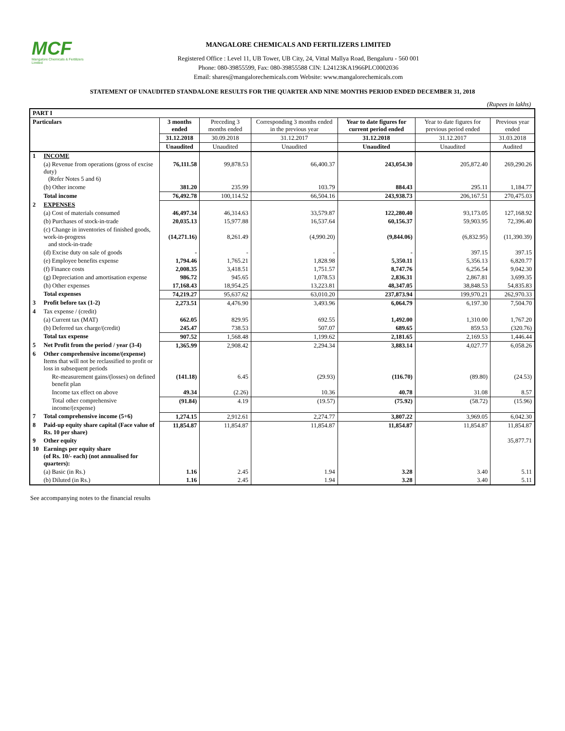MCF
Mangalore Chemicals & Fertilizers Limited
MANGALORE CHEMICALS AND FERTILIZERS LIMITED
Registered Office : Level 11, UB Tower, UB City, 24, Vittal Mallya Road, Bengaluru - 560 001
Phone: 080-39855599, Fax: 080-39855588 CIN: L24123KA1966PLC0002036
Email: shares@mangalorechemicals.com Website: www.mangalorechemicals.com
STATEMENT OF UNAUDITED STANDALONE RESULTS FOR THE QUARTER AND NINE MONTHS PERIOD ENDED DECEMBER 31, 2018
(Rupees in lakhs)
| PART I | | | | | | | |
| Particulars | | 3 months ended | Preceding 3 months ended | Corresponding 3 months ended in the previous year | Year to date figures for current period ended | Year to date figures for previous period ended | Previous year ended |
| | | 31.12.2018 | 30.09.2018 | 31.12.2017 | 31.12.2018 | 31.12.2017 | 31.03.2018 |
| | | Unaudited | Unaudited | Unaudited | Unaudited | Unaudited | Audited |
| 1 | INCOME | | | | | | |
| | (a) Revenue from operations (gross of excise duty) (Refer Notes 5 and 6) | 76,111.58 | 99,878.53 | 66,400.37 | 243,054.30 | 205,872.40 | 269,290.26 |
| | (b) Other income | 381.20 | 235.99 | 103.79 | 884.43 | 295.11 | 1,184.77 |
| | Total income | 76,492.78 | 100,114.52 | 66,504.16 | 243,938.73 | 206,167.51 | 270,475.03 |
| 2 | EXPENSES | | | | | | |
| | (a) Cost of materials consumed | 46,497.34 | 46,314.63 | 33,579.87 | 122,280.40 | 93,173.05 | 127,168.92 |
| | (b) Purchases of stock-in-trade | 20,035.13 | 15,977.88 | 16,537.64 | 60,156.37 | 59,903.95 | 72,396.40 |
| | (c) Change in inventories of finished goods, work-in-progress and stock-in-trade | (14,271.16) | 8,261.49 | (4,990.20) | (9,844.06) | (6,832.95) | (11,390.39) |
| | (d) Excise duty on sale of goods | - | - | - | - | 397.15 | 397.15 |
| | (e) Employee benefits expense | 1,794.46 | 1,765.21 | 1,828.98 | 5,350.11 | 5,356.13 | 6,820.77 |
| | (f) Finance costs | 2,008.35 | 3,418.51 | 1,751.57 | 8,747.76 | 6,256.54 | 9,042.30 |
| | (g) Depreciation and amortisation expense | 986.72 | 945.65 | 1,078.53 | 2,836.31 | 2,867.81 | 3,699.35 |
| | (h) Other expenses | 17,168.43 | 18,954.25 | 13,223.81 | 48,347.05 | 38,848.53 | 54,835.83 |
| | Total expenses | 74,219.27 | 95,637.62 | 63,010.20 | 237,873.94 | 199,970.21 | 262,970.33 |
| 3 | Profit before tax (1-2) | 2,273.51 | 4,476.90 | 3,493.96 | 6,064.79 | 6,197.30 | 7,504.70 |
| 4 | Tax expense / (credit) | | | | | | |
| | (a) Current tax (MAT) | 662.05 | 829.95 | 692.55 | 1,492.00 | 1,310.00 | 1,767.20 |
| | (b) Deferred tax charge/(credit) | 245.47 | 738.53 | 507.07 | 689.65 | 859.53 | (320.76) |
| | Total tax expense | 907.52 | 1,568.48 | 1,199.62 | 2,181.65 | 2,169.53 | 1,446.44 |
| 5 | Net Profit from the period / year (3-4) | 1,365.99 | 2,908.42 | 2,294.34 | 3,883.14 | 4,027.77 | 6,058.26 |
| 6 | Other comprehensive income/(expense) Items that will not be reclassified to profit or loss in subsequent periods | | | | | | |
| | Re-measurement gains/(losses) on defined benefit plan | (141.18) | 6.45 | (29.93) | (116.70) | (89.80) | (24.53) |
| | Income tax effect on above | 49.34 | (2.26) | 10.36 | 40.78 | 31.08 | 8.57 |
| | Total other comprehensive income/(expense) | (91.84) | 4.19 | (19.57) | (75.92) | (58.72) | (15.96) |
| 7 | Total comprehensive income (5+6) | 1,274.15 | 2,912.61 | 2,274.77 | 3,807.22 | 3,969.05 | 6,042.30 |
| 8 | Paid-up equity share capital (Face value of Rs. 10 per share) | 11,854.87 | 11,854.87 | 11,854.87 | 11,854.87 | 11,854.87 | 11,854.87 |
| 9 | Other equity | | | | | | 35,877.71 |
| 10 | Earnings per equity share (of Rs. 10/- each) (not annualised for quarters): | | | | | | |
| | (a) Basic (in Rs.) | 1.16 | 2.45 | 1.94 | 3.28 | 3.40 | 5.11 |
| | (b) Diluted (in Rs.) | 1.16 | 2.45 | 1.94 | 3.28 | 3.40 | 5.11 |
See accompanying notes to the financial results